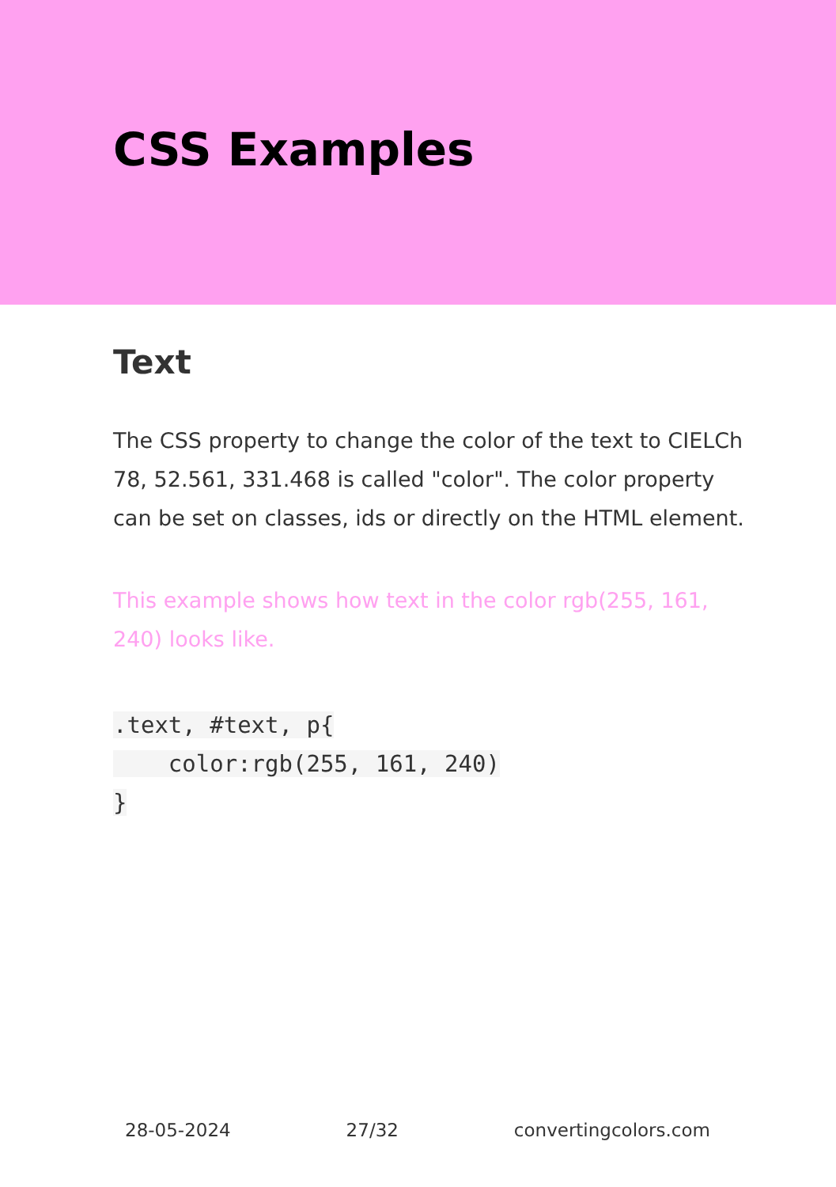CSS Examples
Text
The CSS property to change the color of the text to CIELCh 78, 52.561, 331.468 is called "color". The color property can be set on classes, ids or directly on the HTML element.
This example shows how text in the color rgb(255, 161, 240) looks like.
.text, #text, p{
    color:rgb(255, 161, 240)
}
28-05-2024 27/32 convertingcolors.com